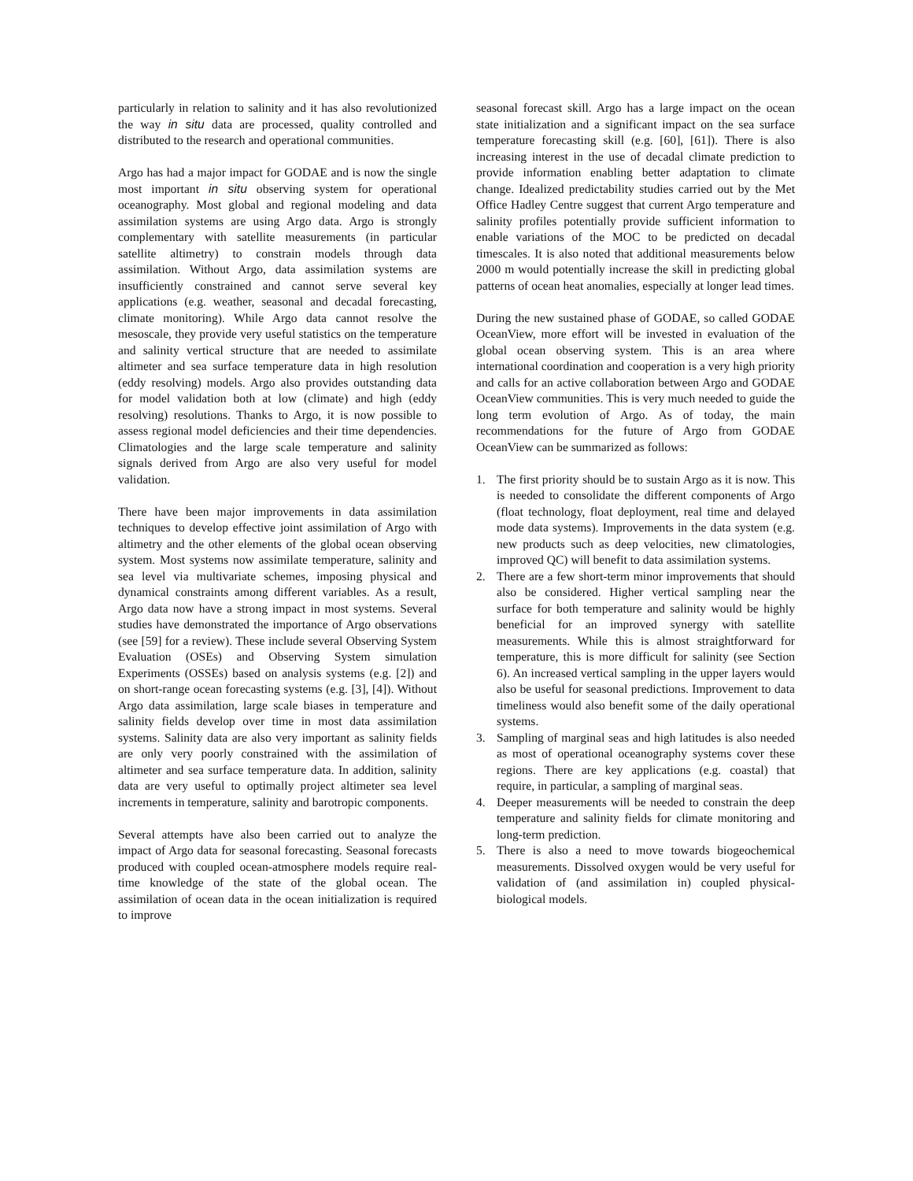particularly in relation to salinity and it has also revolutionized the way in situ data are processed, quality controlled and distributed to the research and operational communities.
Argo has had a major impact for GODAE and is now the single most important in situ observing system for operational oceanography. Most global and regional modeling and data assimilation systems are using Argo data. Argo is strongly complementary with satellite measurements (in particular satellite altimetry) to constrain models through data assimilation. Without Argo, data assimilation systems are insufficiently constrained and cannot serve several key applications (e.g. weather, seasonal and decadal forecasting, climate monitoring). While Argo data cannot resolve the mesoscale, they provide very useful statistics on the temperature and salinity vertical structure that are needed to assimilate altimeter and sea surface temperature data in high resolution (eddy resolving) models. Argo also provides outstanding data for model validation both at low (climate) and high (eddy resolving) resolutions. Thanks to Argo, it is now possible to assess regional model deficiencies and their time dependencies. Climatologies and the large scale temperature and salinity signals derived from Argo are also very useful for model validation.
There have been major improvements in data assimilation techniques to develop effective joint assimilation of Argo with altimetry and the other elements of the global ocean observing system. Most systems now assimilate temperature, salinity and sea level via multivariate schemes, imposing physical and dynamical constraints among different variables. As a result, Argo data now have a strong impact in most systems. Several studies have demonstrated the importance of Argo observations (see [59] for a review). These include several Observing System Evaluation (OSEs) and Observing System simulation Experiments (OSSEs) based on analysis systems (e.g. [2]) and on short-range ocean forecasting systems (e.g. [3], [4]). Without Argo data assimilation, large scale biases in temperature and salinity fields develop over time in most data assimilation systems. Salinity data are also very important as salinity fields are only very poorly constrained with the assimilation of altimeter and sea surface temperature data. In addition, salinity data are very useful to optimally project altimeter sea level increments in temperature, salinity and barotropic components.
Several attempts have also been carried out to analyze the impact of Argo data for seasonal forecasting. Seasonal forecasts produced with coupled ocean-atmosphere models require real-time knowledge of the state of the global ocean. The assimilation of ocean data in the ocean initialization is required to improve
seasonal forecast skill. Argo has a large impact on the ocean state initialization and a significant impact on the sea surface temperature forecasting skill (e.g. [60], [61]). There is also increasing interest in the use of decadal climate prediction to provide information enabling better adaptation to climate change. Idealized predictability studies carried out by the Met Office Hadley Centre suggest that current Argo temperature and salinity profiles potentially provide sufficient information to enable variations of the MOC to be predicted on decadal timescales. It is also noted that additional measurements below 2000 m would potentially increase the skill in predicting global patterns of ocean heat anomalies, especially at longer lead times.
During the new sustained phase of GODAE, so called GODAE OceanView, more effort will be invested in evaluation of the global ocean observing system. This is an area where international coordination and cooperation is a very high priority and calls for an active collaboration between Argo and GODAE OceanView communities. This is very much needed to guide the long term evolution of Argo. As of today, the main recommendations for the future of Argo from GODAE OceanView can be summarized as follows:
1. The first priority should be to sustain Argo as it is now. This is needed to consolidate the different components of Argo (float technology, float deployment, real time and delayed mode data systems). Improvements in the data system (e.g. new products such as deep velocities, new climatologies, improved QC) will benefit to data assimilation systems.
2. There are a few short-term minor improvements that should also be considered. Higher vertical sampling near the surface for both temperature and salinity would be highly beneficial for an improved synergy with satellite measurements. While this is almost straightforward for temperature, this is more difficult for salinity (see Section 6). An increased vertical sampling in the upper layers would also be useful for seasonal predictions. Improvement to data timeliness would also benefit some of the daily operational systems.
3. Sampling of marginal seas and high latitudes is also needed as most of operational oceanography systems cover these regions. There are key applications (e.g. coastal) that require, in particular, a sampling of marginal seas.
4. Deeper measurements will be needed to constrain the deep temperature and salinity fields for climate monitoring and long-term prediction.
5. There is also a need to move towards biogeochemical measurements. Dissolved oxygen would be very useful for validation of (and assimilation in) coupled physical-biological models.